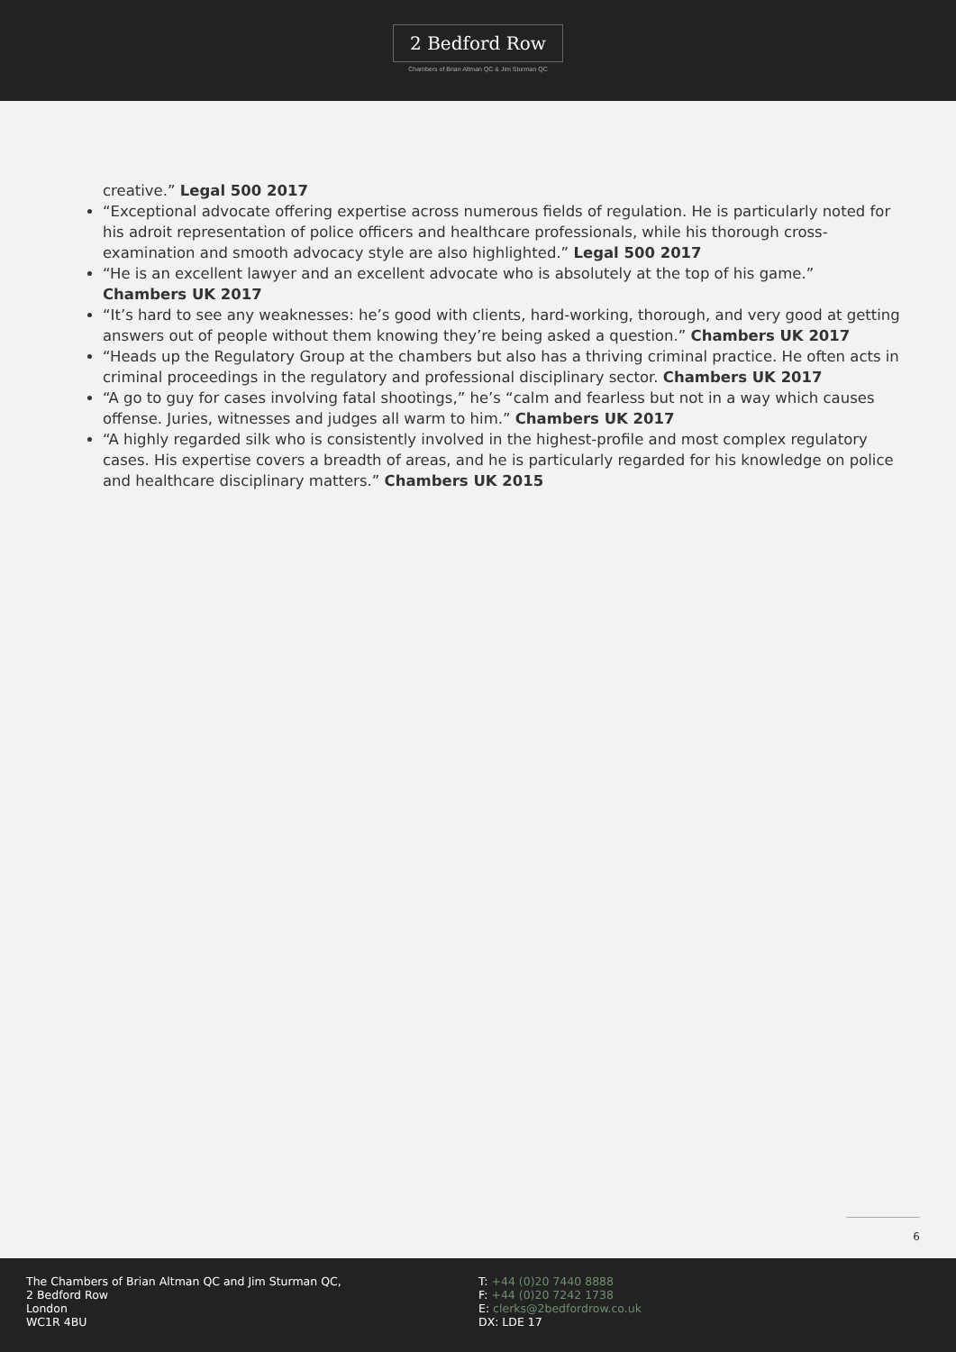2 Bedford Row
Chambers of Brian Altman QC & Jim Sturman QC
creative.” Legal 500 2017
“Exceptional advocate offering expertise across numerous fields of regulation. He is particularly noted for his adroit representation of police officers and healthcare professionals, while his thorough cross-examination and smooth advocacy style are also highlighted.” Legal 500 2017
“He is an excellent lawyer and an excellent advocate who is absolutely at the top of his game.” Chambers UK 2017
“It’s hard to see any weaknesses: he’s good with clients, hard-working, thorough, and very good at getting answers out of people without them knowing they’re being asked a question.” Chambers UK 2017
“Heads up the Regulatory Group at the chambers but also has a thriving criminal practice. He often acts in criminal proceedings in the regulatory and professional disciplinary sector. Chambers UK 2017
“A go to guy for cases involving fatal shootings,” he’s “calm and fearless but not in a way which causes offense. Juries, witnesses and judges all warm to him.” Chambers UK 2017
“A highly regarded silk who is consistently involved in the highest-profile and most complex regulatory cases. His expertise covers a breadth of areas, and he is particularly regarded for his knowledge on police and healthcare disciplinary matters.” Chambers UK 2015
6
The Chambers of Brian Altman QC and Jim Sturman QC,
2 Bedford Row
London
WC1R 4BU
T: +44 (0)20 7440 8888
F: +44 (0)20 7242 1738
E: clerks@2bedfordrow.co.uk
DX: LDE 17